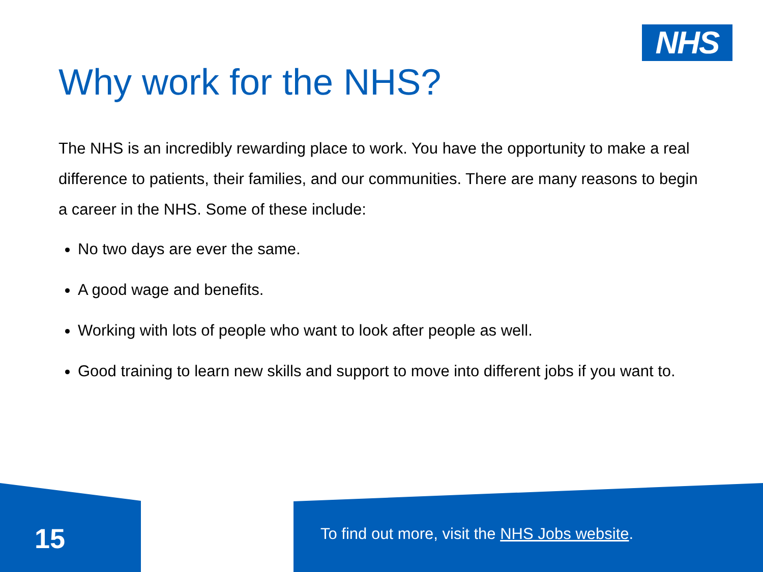NHS
Why work for the NHS?
The NHS is an incredibly rewarding place to work. You have the opportunity to make a real difference to patients, their families, and our communities. There are many reasons to begin a career in the NHS. Some of these include:
No two days are ever the same.
A good wage and benefits.
Working with lots of people who want to look after people as well.
Good training to learn new skills and support to move into different jobs if you want to.
15
To find out more, visit the NHS Jobs website.